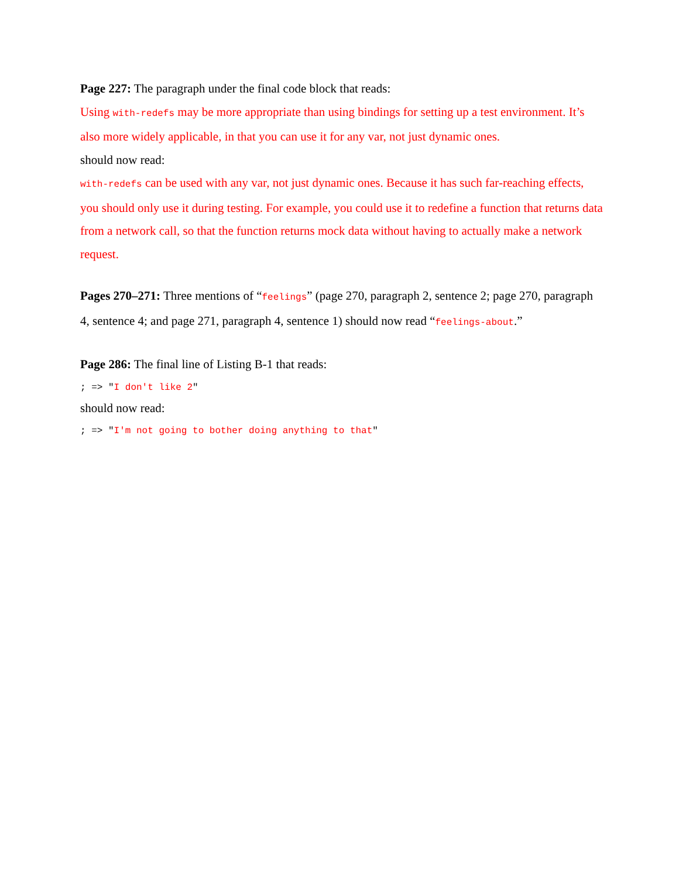Page 227: The paragraph under the final code block that reads:
Using with-redefs may be more appropriate than using bindings for setting up a test environment. It’s also more widely applicable, in that you can use it for any var, not just dynamic ones.
should now read:
with-redefs can be used with any var, not just dynamic ones. Because it has such far-reaching effects, you should only use it during testing. For example, you could use it to redefine a function that returns data from a network call, so that the function returns mock data without having to actually make a network request.
Pages 270–271: Three mentions of “feelings” (page 270, paragraph 2, sentence 2; page 270, paragraph 4, sentence 4; and page 271, paragraph 4, sentence 1) should now read “feelings-about.”
Page 286: The final line of Listing B-1 that reads:
; => "I don't like 2"
should now read:
; => "I'm not going to bother doing anything to that"